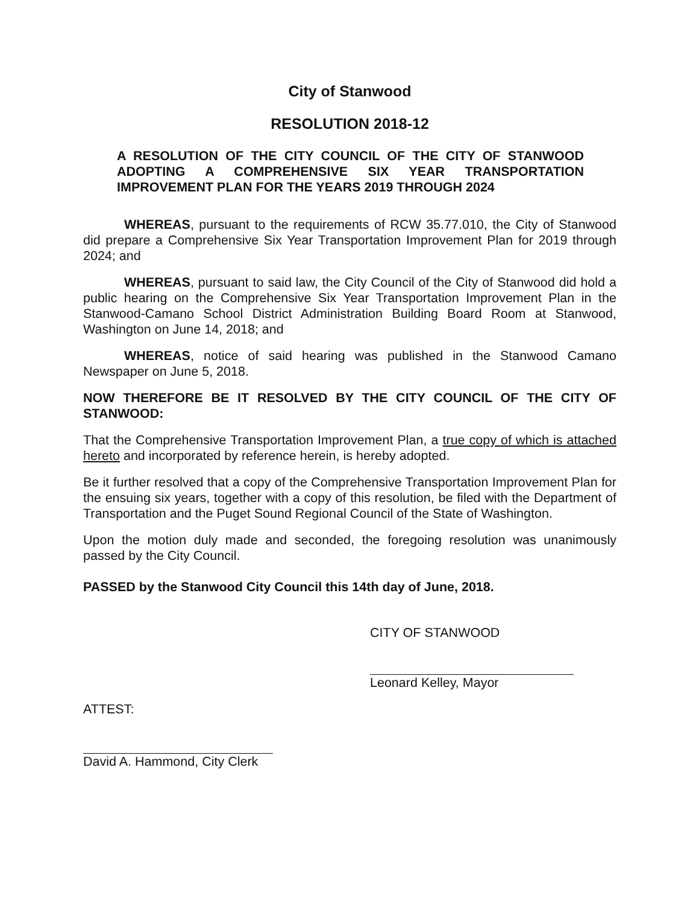City of Stanwood
RESOLUTION 2018-12
A RESOLUTION OF THE CITY COUNCIL OF THE CITY OF STANWOOD ADOPTING A COMPREHENSIVE SIX YEAR TRANSPORTATION IMPROVEMENT PLAN FOR THE YEARS 2019 THROUGH 2024
WHEREAS, pursuant to the requirements of RCW 35.77.010, the City of Stanwood did prepare a Comprehensive Six Year Transportation Improvement Plan for 2019 through 2024; and
WHEREAS, pursuant to said law, the City Council of the City of Stanwood did hold a public hearing on the Comprehensive Six Year Transportation Improvement Plan in the Stanwood-Camano School District Administration Building Board Room at Stanwood, Washington on June 14, 2018; and
WHEREAS, notice of said hearing was published in the Stanwood Camano Newspaper on June 5, 2018.
NOW THEREFORE BE IT RESOLVED BY THE CITY COUNCIL OF THE CITY OF STANWOOD:
That the Comprehensive Transportation Improvement Plan, a true copy of which is attached hereto and incorporated by reference herein, is hereby adopted.
Be it further resolved that a copy of the Comprehensive Transportation Improvement Plan for the ensuing six years, together with a copy of this resolution, be filed with the Department of Transportation and the Puget Sound Regional Council of the State of Washington.
Upon the motion duly made and seconded, the foregoing resolution was unanimously passed by the City Council.
PASSED by the Stanwood City Council this 14th day of June, 2018.
CITY OF STANWOOD
Leonard Kelley, Mayor
ATTEST:
David A. Hammond, City Clerk